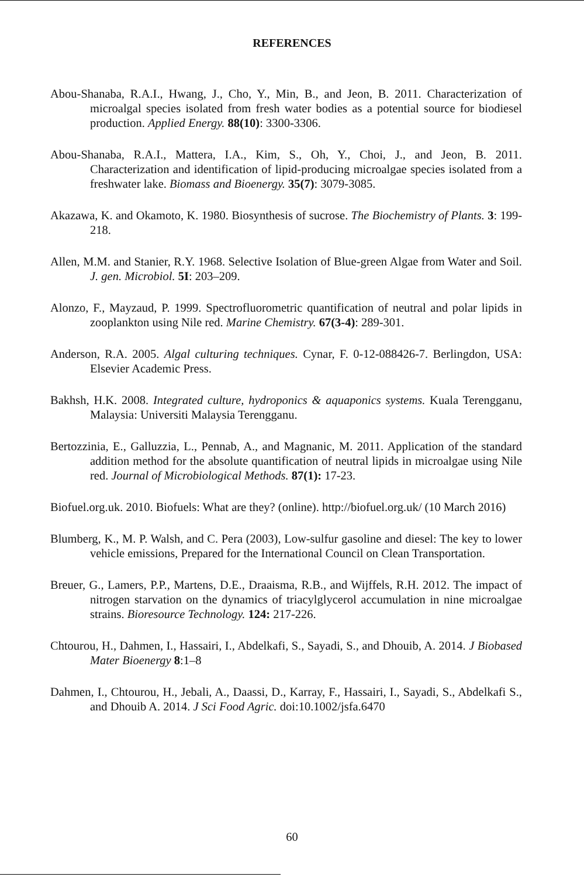REFERENCES
Abou-Shanaba, R.A.I., Hwang, J., Cho, Y., Min, B., and Jeon, B. 2011. Characterization of microalgal species isolated from fresh water bodies as a potential source for biodiesel production. Applied Energy. 88(10): 3300-3306.
Abou-Shanaba, R.A.I., Mattera, I.A., Kim, S., Oh, Y., Choi, J., and Jeon, B. 2011. Characterization and identification of lipid-producing microalgae species isolated from a freshwater lake. Biomass and Bioenergy. 35(7): 3079-3085.
Akazawa, K. and Okamoto, K. 1980. Biosynthesis of sucrose. The Biochemistry of Plants. 3: 199-218.
Allen, M.M. and Stanier, R.Y. 1968. Selective Isolation of Blue-green Algae from Water and Soil. J. gen. Microbiol. 5I: 203–209.
Alonzo, F., Mayzaud, P. 1999. Spectrofluorometric quantification of neutral and polar lipids in zooplankton using Nile red. Marine Chemistry. 67(3-4): 289-301.
Anderson, R.A. 2005. Algal culturing techniques. Cynar, F. 0-12-088426-7. Berlingdon, USA: Elsevier Academic Press.
Bakhsh, H.K. 2008. Integrated culture, hydroponics & aquaponics systems. Kuala Terengganu, Malaysia: Universiti Malaysia Terengganu.
Bertozzinia, E., Galluzzia, L., Pennab, A., and Magnanic, M. 2011. Application of the standard addition method for the absolute quantification of neutral lipids in microalgae using Nile red. Journal of Microbiological Methods. 87(1): 17-23.
Biofuel.org.uk. 2010. Biofuels: What are they? (online). http://biofuel.org.uk/ (10 March 2016)
Blumberg, K., M. P. Walsh, and C. Pera (2003), Low-sulfur gasoline and diesel: The key to lower vehicle emissions, Prepared for the International Council on Clean Transportation.
Breuer, G., Lamers, P.P., Martens, D.E., Draaisma, R.B., and Wijffels, R.H. 2012. The impact of nitrogen starvation on the dynamics of triacylglycerol accumulation in nine microalgae strains. Bioresource Technology. 124: 217-226.
Chtourou, H., Dahmen, I., Hassairi, I., Abdelkafi, S., Sayadi, S., and Dhouib, A. 2014. J Biobased Mater Bioenergy 8:1–8
Dahmen, I., Chtourou, H., Jebali, A., Daassi, D., Karray, F., Hassairi, I., Sayadi, S., Abdelkafi S., and Dhouib A. 2014. J Sci Food Agric. doi:10.1002/jsfa.6470
60